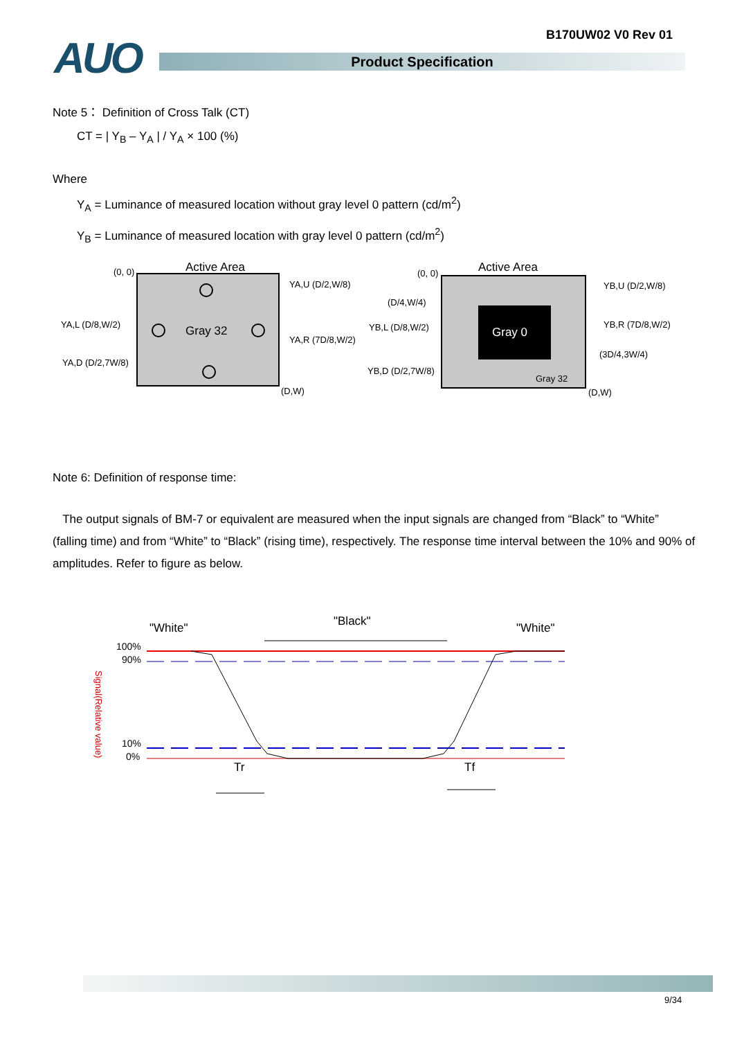B170UW02 V0 Rev 01 AUO Product Specification
Note 5： Definition of Cross Talk (CT)
CT = | Y<sub>B</sub> – Y<sub>A</sub> | / Y<sub>A</sub> × 100 (%)
Where
Y<sub>A</sub> = Luminance of measured location without gray level 0 pattern (cd/m<sup>2</sup>)
Y<sub>B</sub> = Luminance of measured location with gray level 0 pattern (cd/m<sup>2</sup>)
Active Area
(0, 0)
Gray 32
(D,W)
YA,U (D/2,W/8)
YA,L (D/8,W/2)
YA,R (7D/8,W/2)
YA,D (D/2,7W/8)
Active Area
(0, 0)
Gray 0
Gray 32
(D,W)
(D/4,W/4)
YB,U (D/2,W/8)
YB,L (D/8,W/2)
YB,R (7D/8,W/2)
(3D/4,3W/4)
YB,D (D/2,7W/8)
Note 6: Definition of response time:
The output signals of BM-7 or equivalent are measured when the input signals are changed from “Black” to “White” (falling time) and from “White” to “Black” (rising time), respectively. The response time interval between the 10% and 90% of amplitudes. Refer to figure as below.
"White"
"Black"
"White"
100%
90%
10%
0%
Signal(Relative value)
Tr
Tf
9/34